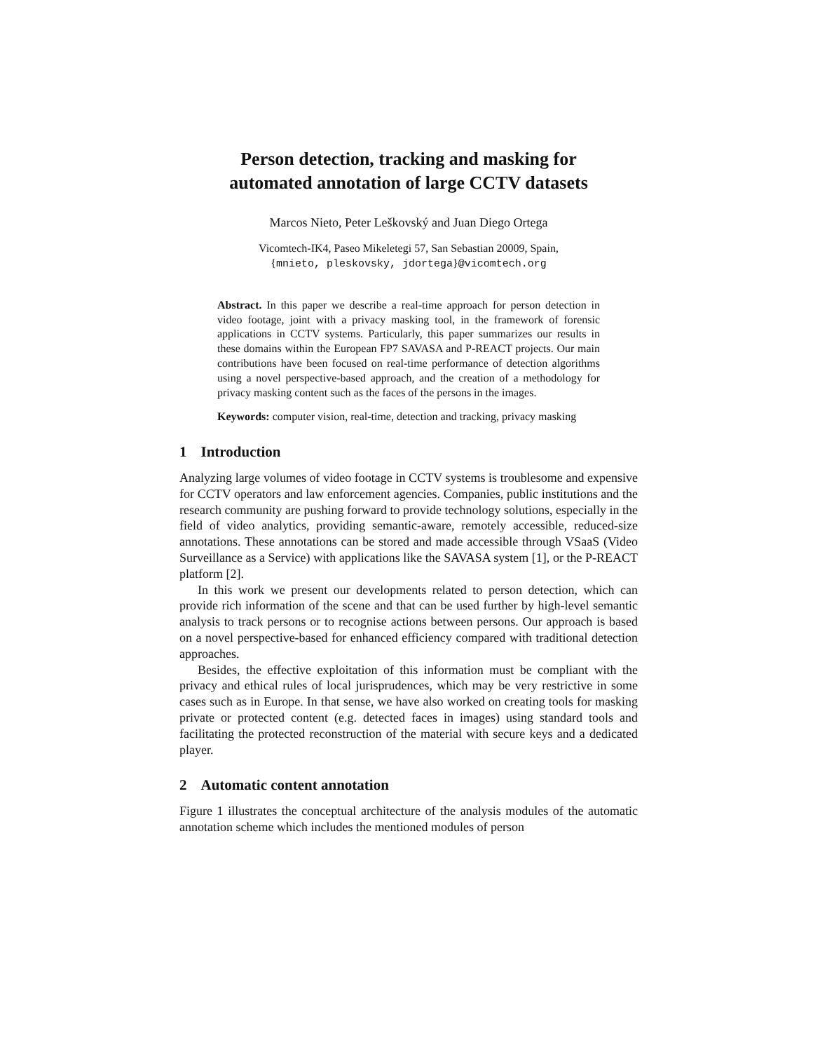Person detection, tracking and masking for
automated annotation of large CCTV datasets
Marcos Nieto, Peter Leškovský and Juan Diego Ortega
Vicomtech-IK4, Paseo Mikeletegi 57, San Sebastian 20009, Spain,
{mnieto, pleskovsky, jdortega}@vicomtech.org
Abstract. In this paper we describe a real-time approach for person detection in video footage, joint with a privacy masking tool, in the framework of forensic applications in CCTV systems. Particularly, this paper summarizes our results in these domains within the European FP7 SAVASA and P-REACT projects. Our main contributions have been focused on real-time performance of detection algorithms using a novel perspective-based approach, and the creation of a methodology for privacy masking content such as the faces of the persons in the images.
Keywords: computer vision, real-time, detection and tracking, privacy masking
1 Introduction
Analyzing large volumes of video footage in CCTV systems is troublesome and expensive for CCTV operators and law enforcement agencies. Companies, public institutions and the research community are pushing forward to provide technology solutions, especially in the field of video analytics, providing semantic-aware, remotely accessible, reduced-size annotations. These annotations can be stored and made accessible through VSaaS (Video Surveillance as a Service) with applications like the SAVASA system [1], or the P-REACT platform [2].
In this work we present our developments related to person detection, which can provide rich information of the scene and that can be used further by high-level semantic analysis to track persons or to recognise actions between persons. Our approach is based on a novel perspective-based for enhanced efficiency compared with traditional detection approaches.
Besides, the effective exploitation of this information must be compliant with the privacy and ethical rules of local jurisprudences, which may be very restrictive in some cases such as in Europe. In that sense, we have also worked on creating tools for masking private or protected content (e.g. detected faces in images) using standard tools and facilitating the protected reconstruction of the material with secure keys and a dedicated player.
2 Automatic content annotation
Figure 1 illustrates the conceptual architecture of the analysis modules of the automatic annotation scheme which includes the mentioned modules of person